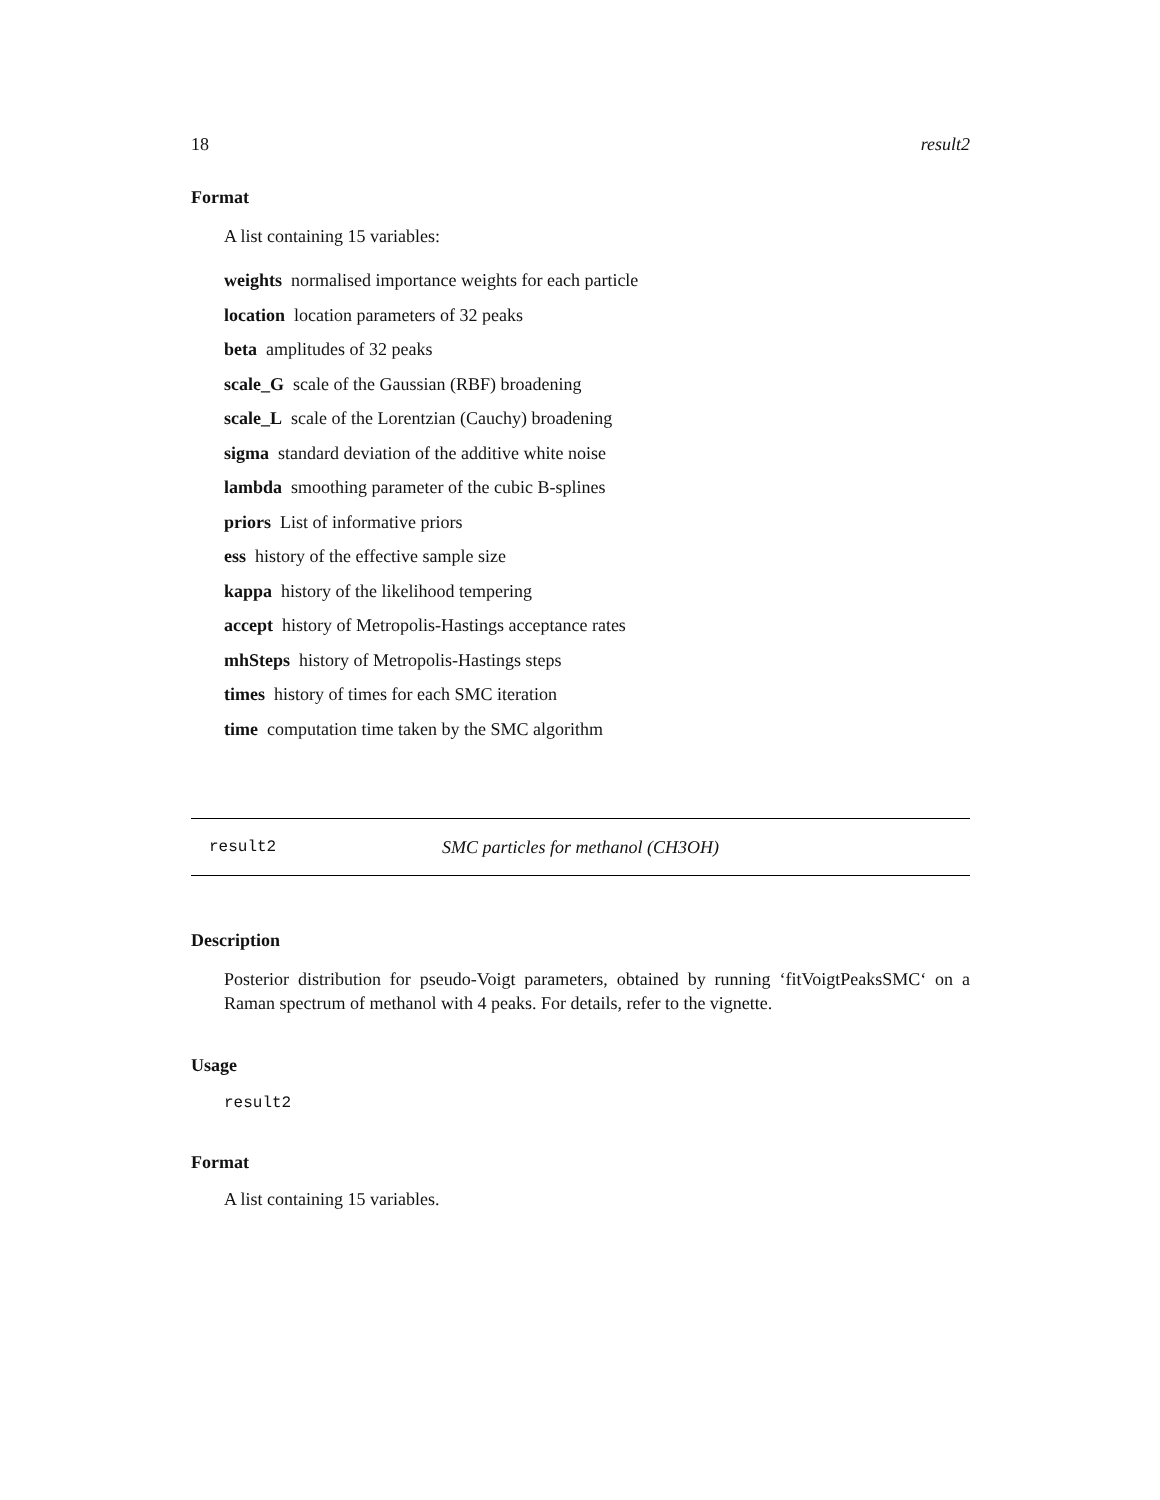18 result2
Format
A list containing 15 variables:
weights normalised importance weights for each particle
location location parameters of 32 peaks
beta amplitudes of 32 peaks
scale_G scale of the Gaussian (RBF) broadening
scale_L scale of the Lorentzian (Cauchy) broadening
sigma standard deviation of the additive white noise
lambda smoothing parameter of the cubic B-splines
priors List of informative priors
ess history of the effective sample size
kappa history of the likelihood tempering
accept history of Metropolis-Hastings acceptance rates
mhSteps history of Metropolis-Hastings steps
times history of times for each SMC iteration
time computation time taken by the SMC algorithm
result2 SMC particles for methanol (CH3OH)
Description
Posterior distribution for pseudo-Voigt parameters, obtained by running ‘fitVoigtPeaksSMC‘ on a Raman spectrum of methanol with 4 peaks. For details, refer to the vignette.
Usage
result2
Format
A list containing 15 variables.